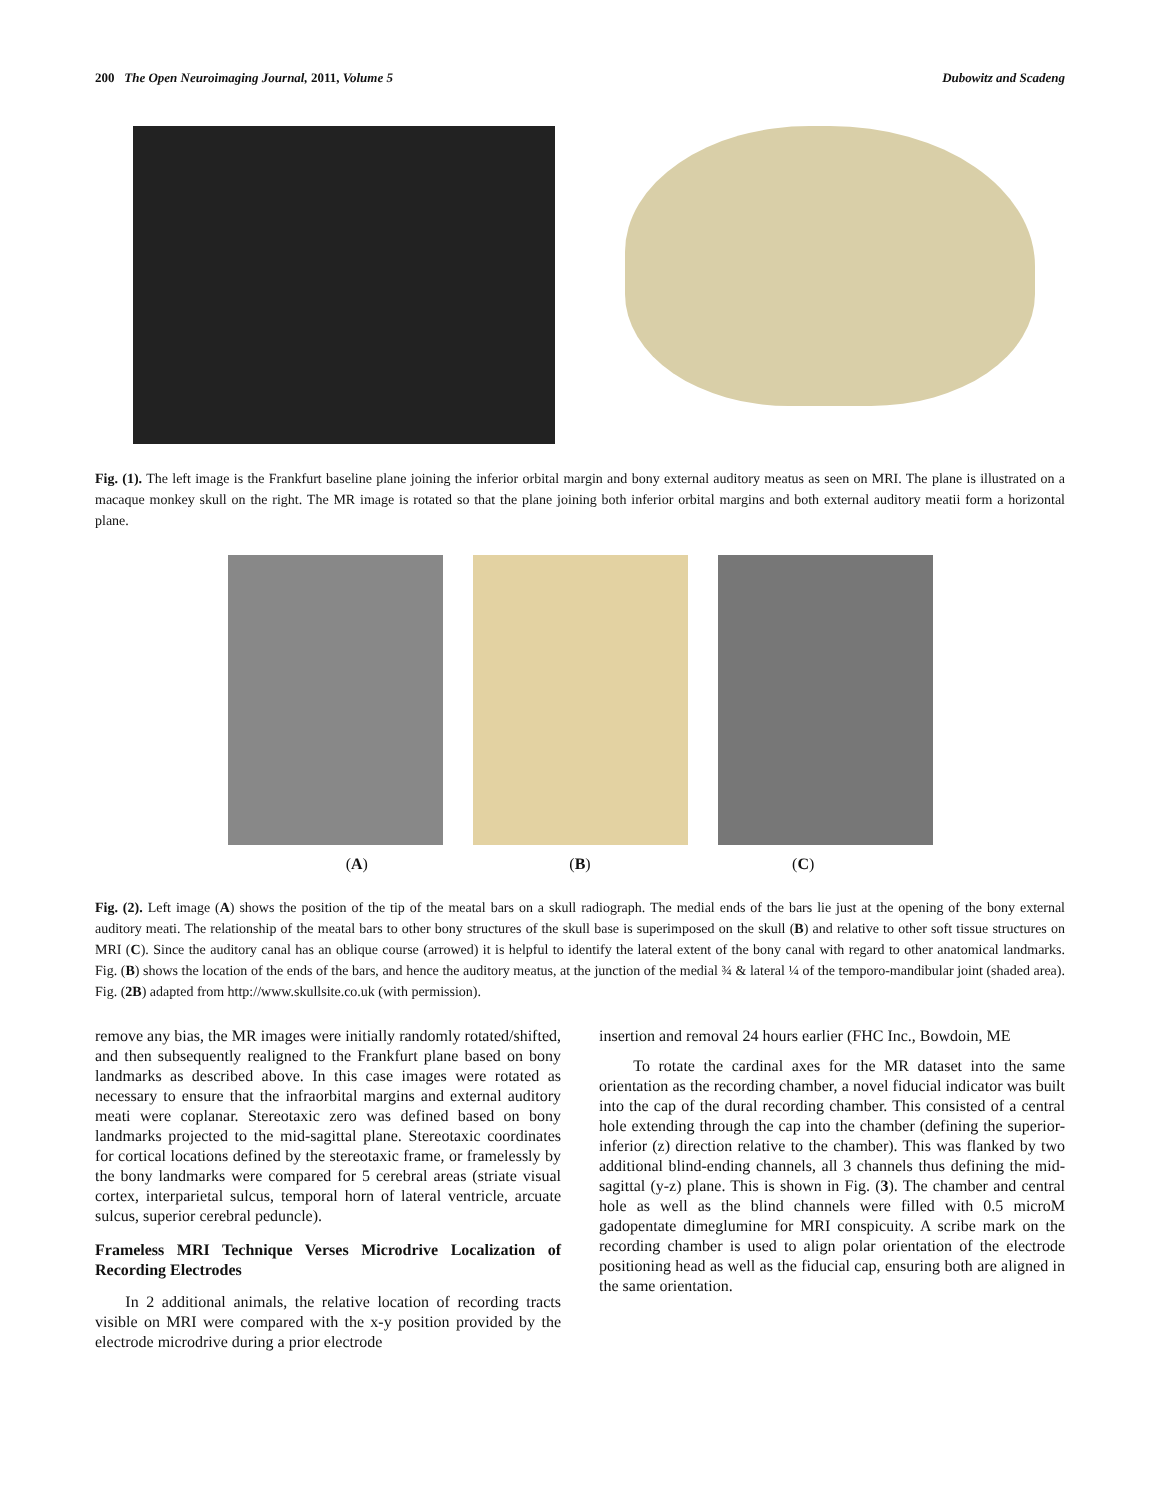200 The Open Neuroimaging Journal, 2011, Volume 5 Dubowitz and Scadeng
Fig. (1). The left image is the Frankfurt baseline plane joining the inferior orbital margin and bony external auditory meatus as seen on MRI. The plane is illustrated on a macaque monkey skull on the right. The MR image is rotated so that the plane joining both inferior orbital margins and both external auditory meatii form a horizontal plane.
(A) (B) (C)
Fig. (2). Left image (A) shows the position of the tip of the meatal bars on a skull radiograph. The medial ends of the bars lie just at the opening of the bony external auditory meati. The relationship of the meatal bars to other bony structures of the skull base is superimposed on the skull (B) and relative to other soft tissue structures on MRI (C). Since the auditory canal has an oblique course (arrowed) it is helpful to identify the lateral extent of the bony canal with regard to other anatomical landmarks. Fig. (B) shows the location of the ends of the bars, and hence the auditory meatus, at the junction of the medial ¾ & lateral ¼ of the temporo-mandibular joint (shaded area). Fig. (2B) adapted from http://www.skullsite.co.uk (with permission).
remove any bias, the MR images were initially randomly rotated/shifted, and then subsequently realigned to the Frankfurt plane based on bony landmarks as described above. In this case images were rotated as necessary to ensure that the infraorbital margins and external auditory meati were coplanar. Stereotaxic zero was defined based on bony landmarks projected to the mid-sagittal plane. Stereotaxic coordinates for cortical locations defined by the stereotaxic frame, or framelessly by the bony landmarks were compared for 5 cerebral areas (striate visual cortex, interparietal sulcus, temporal horn of lateral ventricle, arcuate sulcus, superior cerebral peduncle).
Frameless MRI Technique Verses Microdrive Localization of Recording Electrodes
In 2 additional animals, the relative location of recording tracts visible on MRI were compared with the x-y position provided by the electrode microdrive during a prior electrode
insertion and removal 24 hours earlier (FHC Inc., Bowdoin, ME
To rotate the cardinal axes for the MR dataset into the same orientation as the recording chamber, a novel fiducial indicator was built into the cap of the dural recording chamber. This consisted of a central hole extending through the cap into the chamber (defining the superior-inferior (z) direction relative to the chamber). This was flanked by two additional blind-ending channels, all 3 channels thus defining the mid-sagittal (y-z) plane. This is shown in Fig. (3). The chamber and central hole as well as the blind channels were filled with 0.5 microM gadopentate dimeglumine for MRI conspicuity. A scribe mark on the recording chamber is used to align polar orientation of the electrode positioning head as well as the fiducial cap, ensuring both are aligned in the same orientation.